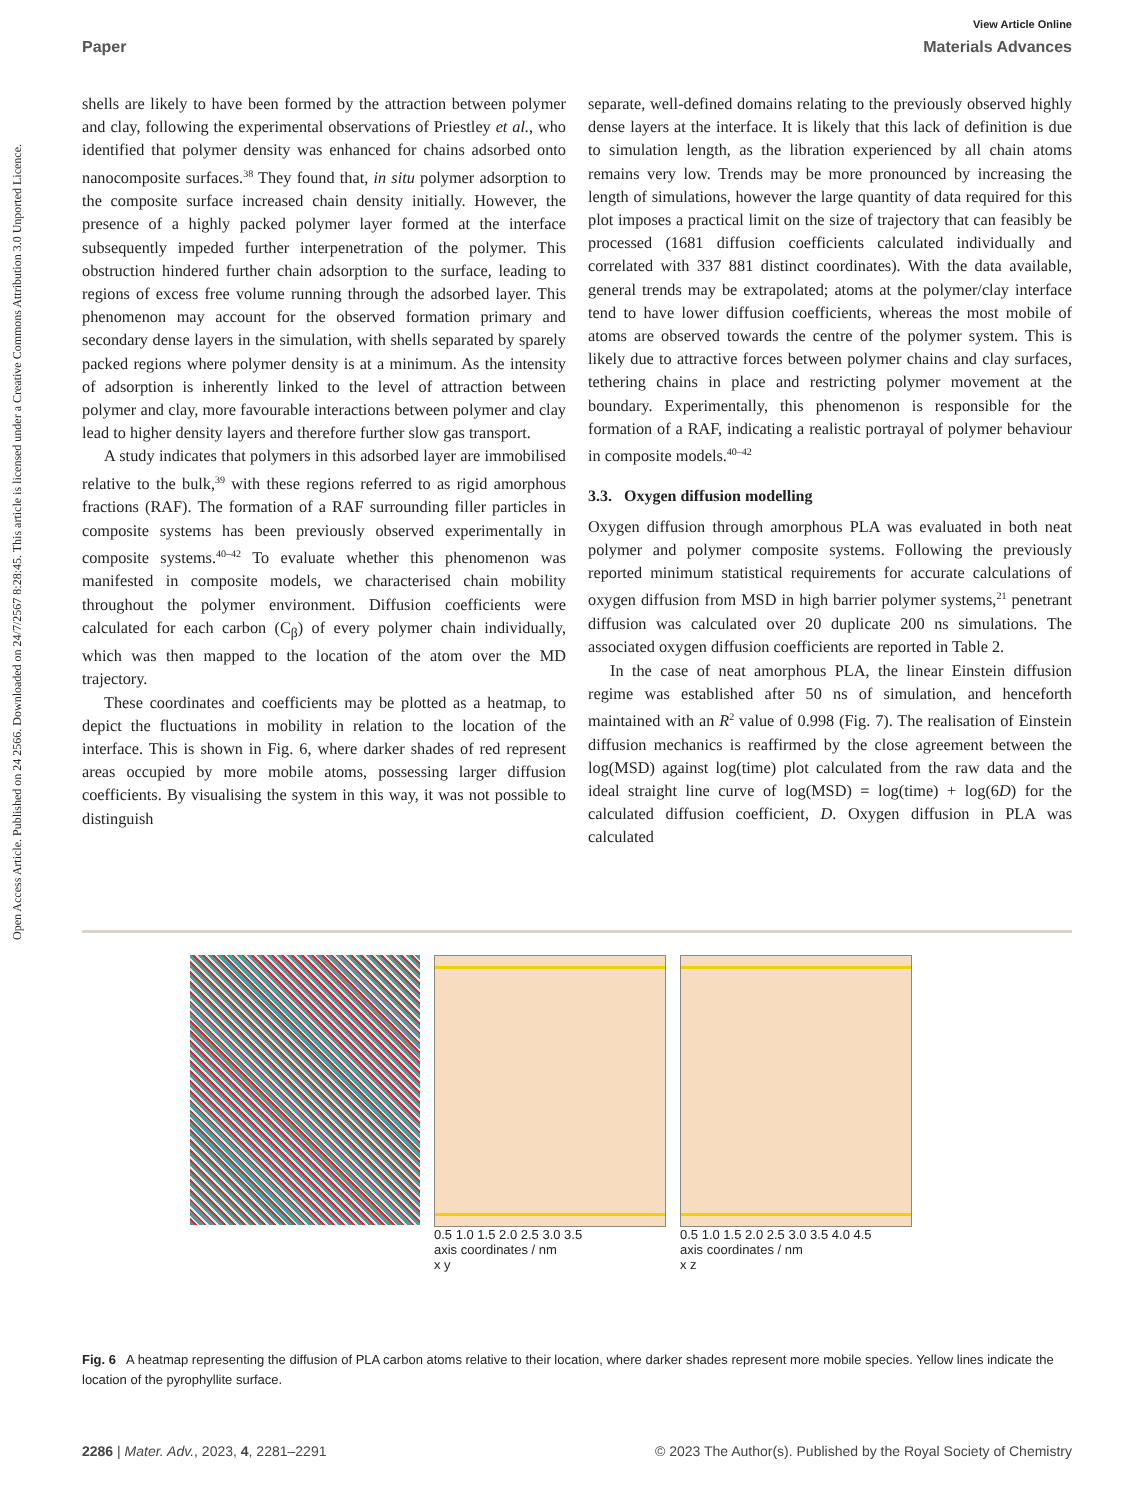View Article Online
Paper Materials Advances
Open Access Article. Published on 24 2566. Downloaded on 24/7/2567 8:28:45. This article is licensed under a Creative Commons Attribution 3.0 Unported Licence.
shells are likely to have been formed by the attraction between polymer and clay, following the experimental observations of Priestley et al., who identified that polymer density was enhanced for chains adsorbed onto nanocomposite surfaces.<sup>38</sup> They found that, in situ polymer adsorption to the composite surface increased chain density initially. However, the presence of a highly packed polymer layer formed at the interface subsequently impeded further interpenetration of the polymer. This obstruction hindered further chain adsorption to the surface, leading to regions of excess free volume running through the adsorbed layer. This phenomenon may account for the observed formation primary and secondary dense layers in the simulation, with shells separated by sparely packed regions where polymer density is at a minimum. As the intensity of adsorption is inherently linked to the level of attraction between polymer and clay, more favourable interactions between polymer and clay lead to higher density layers and therefore further slow gas transport.
A study indicates that polymers in this adsorbed layer are immobilised relative to the bulk,<sup>39</sup> with these regions referred to as rigid amorphous fractions (RAF). The formation of a RAF surrounding filler particles in composite systems has been previously observed experimentally in composite systems.<sup>40–42</sup> To evaluate whether this phenomenon was manifested in composite models, we characterised chain mobility throughout the polymer environment. Diffusion coefficients were calculated for each carbon (C<sub>β</sub>) of every polymer chain individually, which was then mapped to the location of the atom over the MD trajectory.
These coordinates and coefficients may be plotted as a heatmap, to depict the fluctuations in mobility in relation to the location of the interface. This is shown in Fig. 6, where darker shades of red represent areas occupied by more mobile atoms, possessing larger diffusion coefficients. By visualising the system in this way, it was not possible to distinguish
separate, well-defined domains relating to the previously observed highly dense layers at the interface. It is likely that this lack of definition is due to simulation length, as the libration experienced by all chain atoms remains very low. Trends may be more pronounced by increasing the length of simulations, however the large quantity of data required for this plot imposes a practical limit on the size of trajectory that can feasibly be processed (1681 diffusion coefficients calculated individually and correlated with 337 881 distinct coordinates). With the data available, general trends may be extrapolated; atoms at the polymer/clay interface tend to have lower diffusion coefficients, whereas the most mobile of atoms are observed towards the centre of the polymer system. This is likely due to attractive forces between polymer chains and clay surfaces, tethering chains in place and restricting polymer movement at the boundary. Experimentally, this phenomenon is responsible for the formation of a RAF, indicating a realistic portrayal of polymer behaviour in composite models.<sup>40–42</sup>
3.3. Oxygen diffusion modelling
Oxygen diffusion through amorphous PLA was evaluated in both neat polymer and polymer composite systems. Following the previously reported minimum statistical requirements for accurate calculations of oxygen diffusion from MSD in high barrier polymer systems,<sup>21</sup> penetrant diffusion was calculated over 20 duplicate 200 ns simulations. The associated oxygen diffusion coefficients are reported in Table 2.
In the case of neat amorphous PLA, the linear Einstein diffusion regime was established after 50 ns of simulation, and henceforth maintained with an R<sup>2</sup> value of 0.998 (Fig. 7). The realisation of Einstein diffusion mechanics is reaffirmed by the close agreement between the log(MSD) against log(time) plot calculated from the raw data and the ideal straight line curve of log(MSD) = log(time) + log(6D) for the calculated diffusion coefficient, D. Oxygen diffusion in PLA was calculated
0.5 1.0 1.5 2.0 2.5 3.0 3.5
axis coordinates / nm
x y
0.5 1.0 1.5 2.0 2.5 3.0 3.5 4.0 4.5
axis coordinates / nm
x z
Fig. 6 A heatmap representing the diffusion of PLA carbon atoms relative to their location, where darker shades represent more mobile species. Yellow lines indicate the location of the pyrophyllite surface.
2286 | Mater. Adv., 2023, 4, 2281–2291 © 2023 The Author(s). Published by the Royal Society of Chemistry